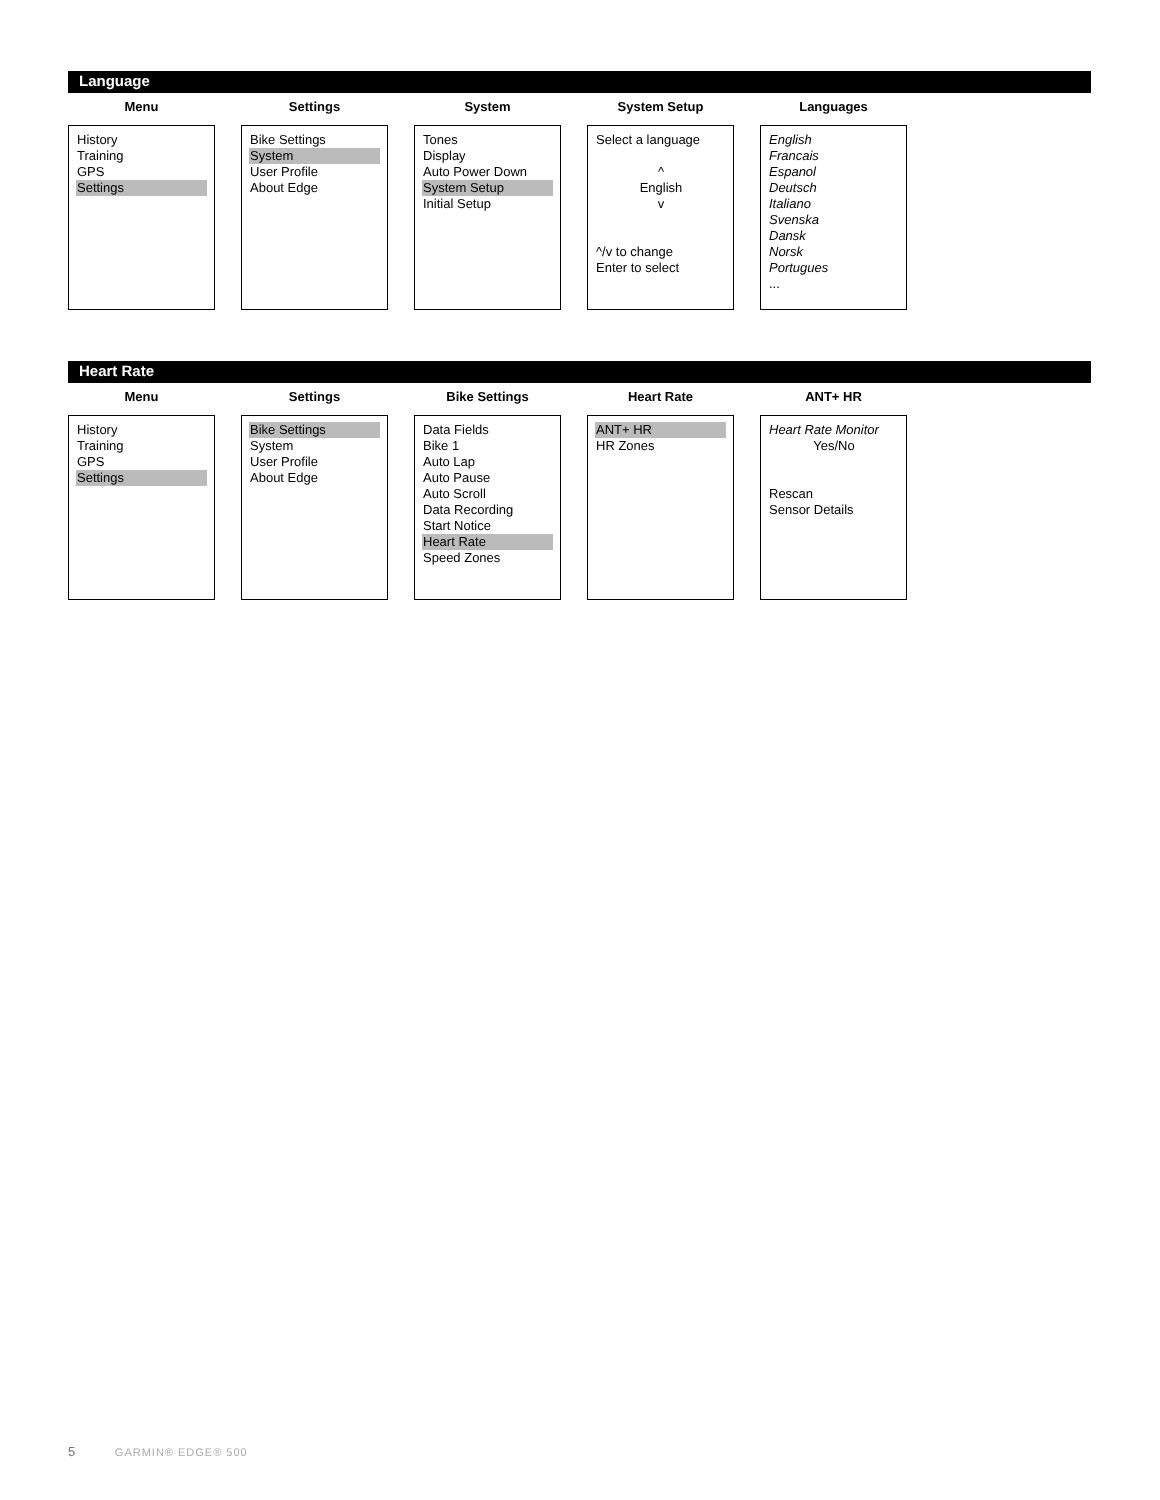Language
Menu
History
Training
GPS
Settings
Settings
Bike Settings
System
User Profile
About Edge
System
Tones
Display
Auto Power Down
System Setup
Initial Setup
System Setup
Select a language
^
English
v
^/v to change
Enter to select
Languages
English
Francais
Espanol
Deutsch
Italiano
Svenska
Dansk
Norsk
Portugues
...
Heart Rate
Menu
History
Training
GPS
Settings
Settings
Bike Settings
System
User Profile
About Edge
Bike Settings
Data Fields
Bike 1
Auto Lap
Auto Pause
Auto Scroll
Data Recording
Start Notice
Heart Rate
Speed Zones
Heart Rate
ANT+ HR
HR Zones
ANT+ HR
Heart Rate Monitor
Yes/No
Rescan
Sensor Details
5 GARMIN® EDGE® 500